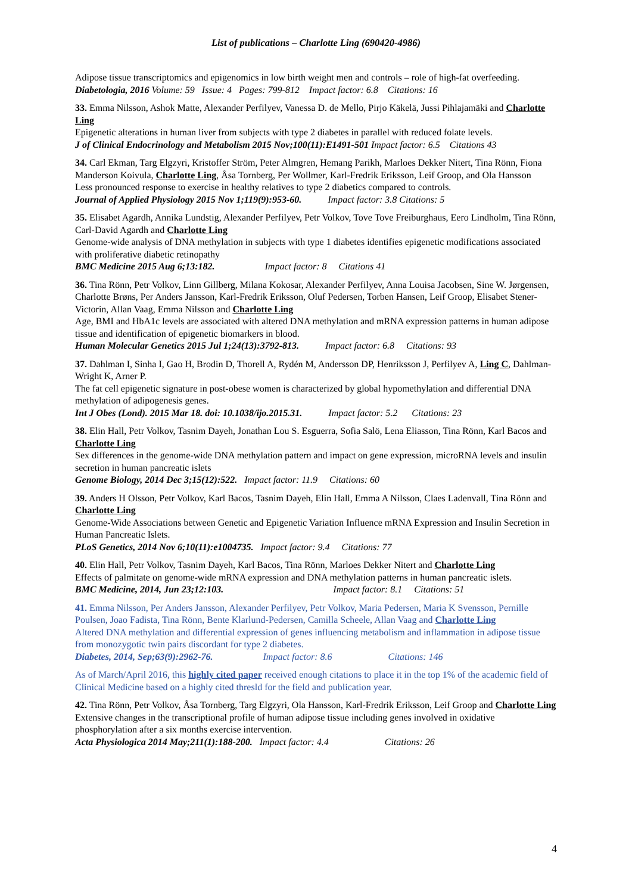List of publications – Charlotte Ling (690420-4986)
Adipose tissue transcriptomics and epigenomics in low birth weight men and controls – role of high-fat overfeeding.
Diabetologia, 2016 Volume: 59 Issue: 4 Pages: 799-812 Impact factor: 6.8 Citations: 16
33. Emma Nilsson, Ashok Matte, Alexander Perfilyev, Vanessa D. de Mello, Pirjo Käkelä, Jussi Pihlajamäki and Charlotte Ling
Epigenetic alterations in human liver from subjects with type 2 diabetes in parallel with reduced folate levels.
J of Clinical Endocrinology and Metabolism 2015 Nov;100(11):E1491-501 Impact factor: 6.5 Citations 43
34. Carl Ekman, Targ Elgzyri, Kristoffer Ström, Peter Almgren, Hemang Parikh, Marloes Dekker Nitert, Tina Rönn, Fiona Manderson Koivula, Charlotte Ling, Åsa Tornberg, Per Wollmer, Karl-Fredrik Eriksson, Leif Groop, and Ola Hansson
Less pronounced response to exercise in healthy relatives to type 2 diabetics compared to controls.
Journal of Applied Physiology 2015 Nov 1;119(9):953-60. Impact factor: 3.8 Citations: 5
35. Elisabet Agardh, Annika Lundstig, Alexander Perfilyev, Petr Volkov, Tove Tove Freiburghaus, Eero Lindholm, Tina Rönn, Carl-David Agardh and Charlotte Ling
Genome-wide analysis of DNA methylation in subjects with type 1 diabetes identifies epigenetic modifications associated with proliferative diabetic retinopathy
BMC Medicine 2015 Aug 6;13:182. Impact factor: 8 Citations 41
36. Tina Rönn, Petr Volkov, Linn Gillberg, Milana Kokosar, Alexander Perfilyev, Anna Louisa Jacobsen, Sine W. Jørgensen, Charlotte Brøns, Per Anders Jansson, Karl-Fredrik Eriksson, Oluf Pedersen, Torben Hansen, Leif Groop, Elisabet Stener-Victorin, Allan Vaag, Emma Nilsson and Charlotte Ling
Age, BMI and HbA1c levels are associated with altered DNA methylation and mRNA expression patterns in human adipose tissue and identification of epigenetic biomarkers in blood.
Human Molecular Genetics 2015 Jul 1;24(13):3792-813. Impact factor: 6.8 Citations: 93
37. Dahlman I, Sinha I, Gao H, Brodin D, Thorell A, Rydén M, Andersson DP, Henriksson J, Perfilyev A, Ling C, Dahlman-Wright K, Arner P.
The fat cell epigenetic signature in post-obese women is characterized by global hypomethylation and differential DNA methylation of adipogenesis genes.
Int J Obes (Lond). 2015 Mar 18. doi: 10.1038/ijo.2015.31. Impact factor: 5.2 Citations: 23
38. Elin Hall, Petr Volkov, Tasnim Dayeh, Jonathan Lou S. Esguerra, Sofia Salö, Lena Eliasson, Tina Rönn, Karl Bacos and Charlotte Ling
Sex differences in the genome-wide DNA methylation pattern and impact on gene expression, microRNA levels and insulin secretion in human pancreatic islets
Genome Biology, 2014 Dec 3;15(12):522. Impact factor: 11.9 Citations: 60
39. Anders H Olsson, Petr Volkov, Karl Bacos, Tasnim Dayeh, Elin Hall, Emma A Nilsson, Claes Ladenvall, Tina Rönn and Charlotte Ling
Genome-Wide Associations between Genetic and Epigenetic Variation Influence mRNA Expression and Insulin Secretion in Human Pancreatic Islets.
PLoS Genetics, 2014 Nov 6;10(11):e1004735. Impact factor: 9.4 Citations: 77
40. Elin Hall, Petr Volkov, Tasnim Dayeh, Karl Bacos, Tina Rönn, Marloes Dekker Nitert and Charlotte Ling
Effects of palmitate on genome-wide mRNA expression and DNA methylation patterns in human pancreatic islets.
BMC Medicine, 2014, Jun 23;12:103. Impact factor: 8.1 Citations: 51
41. Emma Nilsson, Per Anders Jansson, Alexander Perfilyev, Petr Volkov, Maria Pedersen, Maria K Svensson, Pernille Poulsen, Joao Fadista, Tina Rönn, Bente Klarlund-Pedersen, Camilla Scheele, Allan Vaag and Charlotte Ling
Altered DNA methylation and differential expression of genes influencing metabolism and inflammation in adipose tissue from monozygotic twin pairs discordant for type 2 diabetes.
Diabetes, 2014, Sep;63(9):2962-76. Impact factor: 8.6 Citations: 146
As of March/April 2016, this highly cited paper received enough citations to place it in the top 1% of the academic field of Clinical Medicine based on a highly cited thresld for the field and publication year.
42. Tina Rönn, Petr Volkov, Åsa Tornberg, Targ Elgzyri, Ola Hansson, Karl-Fredrik Eriksson, Leif Groop and Charlotte Ling
Extensive changes in the transcriptional profile of human adipose tissue including genes involved in oxidative phosphorylation after a six months exercise intervention.
Acta Physiologica 2014 May;211(1):188-200. Impact factor: 4.4 Citations: 26
4